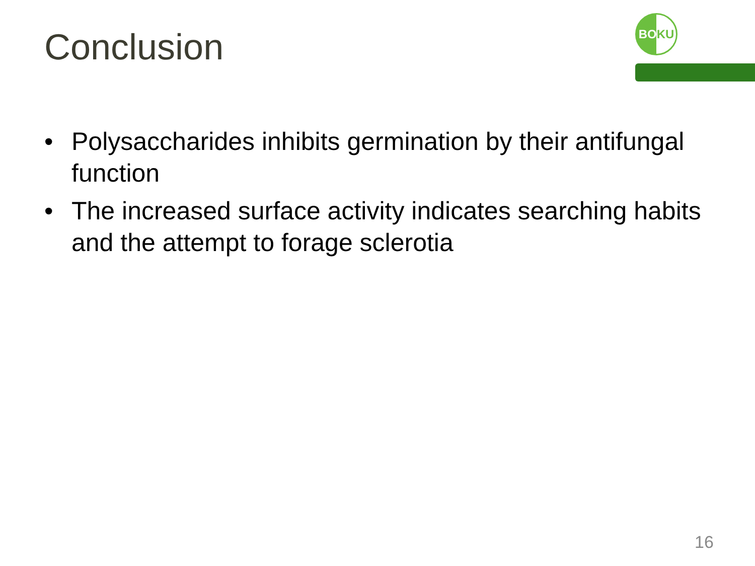Conclusion
BOKU
• Polysaccharides inhibits germination by their antifungal function
• The increased surface activity indicates searching habits and the attempt to forage sclerotia
16